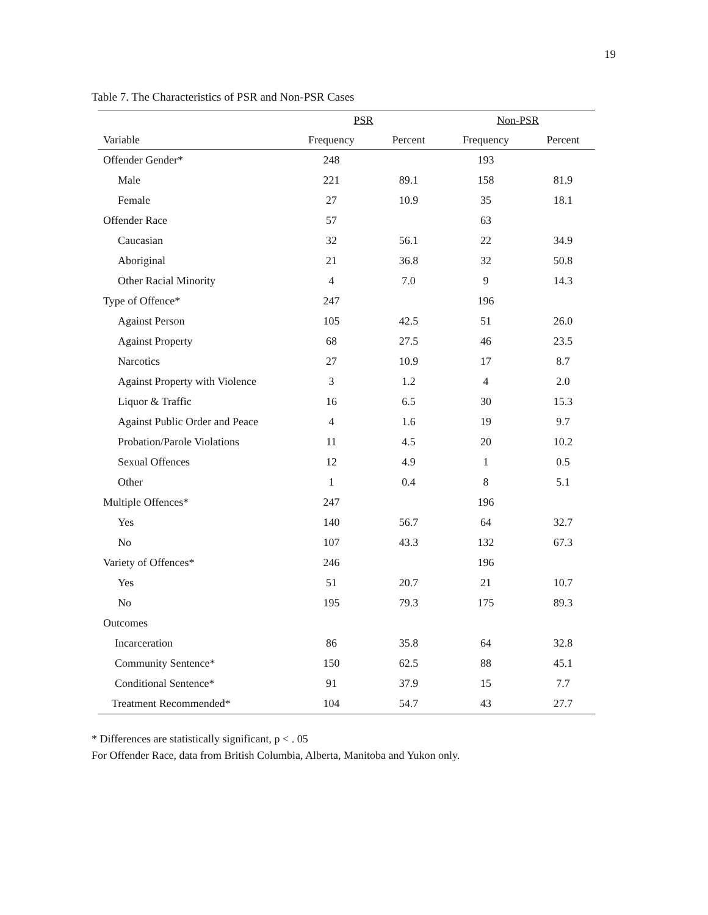19
Table 7. The Characteristics of PSR and Non-PSR Cases
| | PSR | | Non-PSR | |
| --- | --- | --- | --- | --- |
| Variable | Frequency | Percent | Frequency | Percent |
| Offender Gender* | 248 | | 193 | |
| Male | 221 | 89.1 | 158 | 81.9 |
| Female | 27 | 10.9 | 35 | 18.1 |
| Offender Race | 57 | | 63 | |
| Caucasian | 32 | 56.1 | 22 | 34.9 |
| Aboriginal | 21 | 36.8 | 32 | 50.8 |
| Other Racial Minority | 4 | 7.0 | 9 | 14.3 |
| Type of Offence* | 247 | | 196 | |
| Against Person | 105 | 42.5 | 51 | 26.0 |
| Against Property | 68 | 27.5 | 46 | 23.5 |
| Narcotics | 27 | 10.9 | 17 | 8.7 |
| Against Property with Violence | 3 | 1.2 | 4 | 2.0 |
| Liquor & Traffic | 16 | 6.5 | 30 | 15.3 |
| Against Public Order and Peace | 4 | 1.6 | 19 | 9.7 |
| Probation/Parole Violations | 11 | 4.5 | 20 | 10.2 |
| Sexual Offences | 12 | 4.9 | 1 | 0.5 |
| Other | 1 | 0.4 | 8 | 5.1 |
| Multiple Offences* | 247 | | 196 | |
| Yes | 140 | 56.7 | 64 | 32.7 |
| No | 107 | 43.3 | 132 | 67.3 |
| Variety of Offences* | 246 | | 196 | |
| Yes | 51 | 20.7 | 21 | 10.7 |
| No | 195 | 79.3 | 175 | 89.3 |
| Outcomes | | | | |
| Incarceration | 86 | 35.8 | 64 | 32.8 |
| Community Sentence* | 150 | 62.5 | 88 | 45.1 |
| Conditional Sentence* | 91 | 37.9 | 15 | 7.7 |
| Treatment Recommended* | 104 | 54.7 | 43 | 27.7 |
* Differences are statistically significant, p < . 05
For Offender Race, data from British Columbia, Alberta, Manitoba and Yukon only.